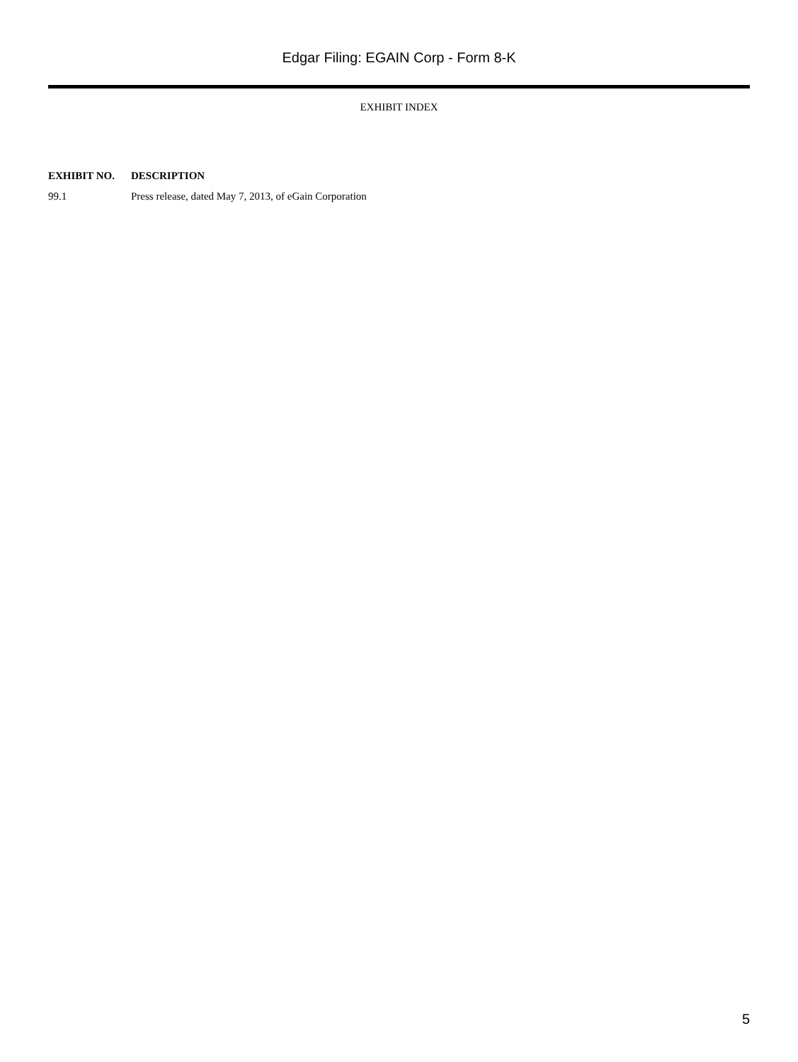Edgar Filing: EGAIN Corp - Form 8-K
EXHIBIT INDEX
| EXHIBIT NO. | DESCRIPTION |
| --- | --- |
| 99.1 | Press release, dated May 7, 2013, of eGain Corporation |
5